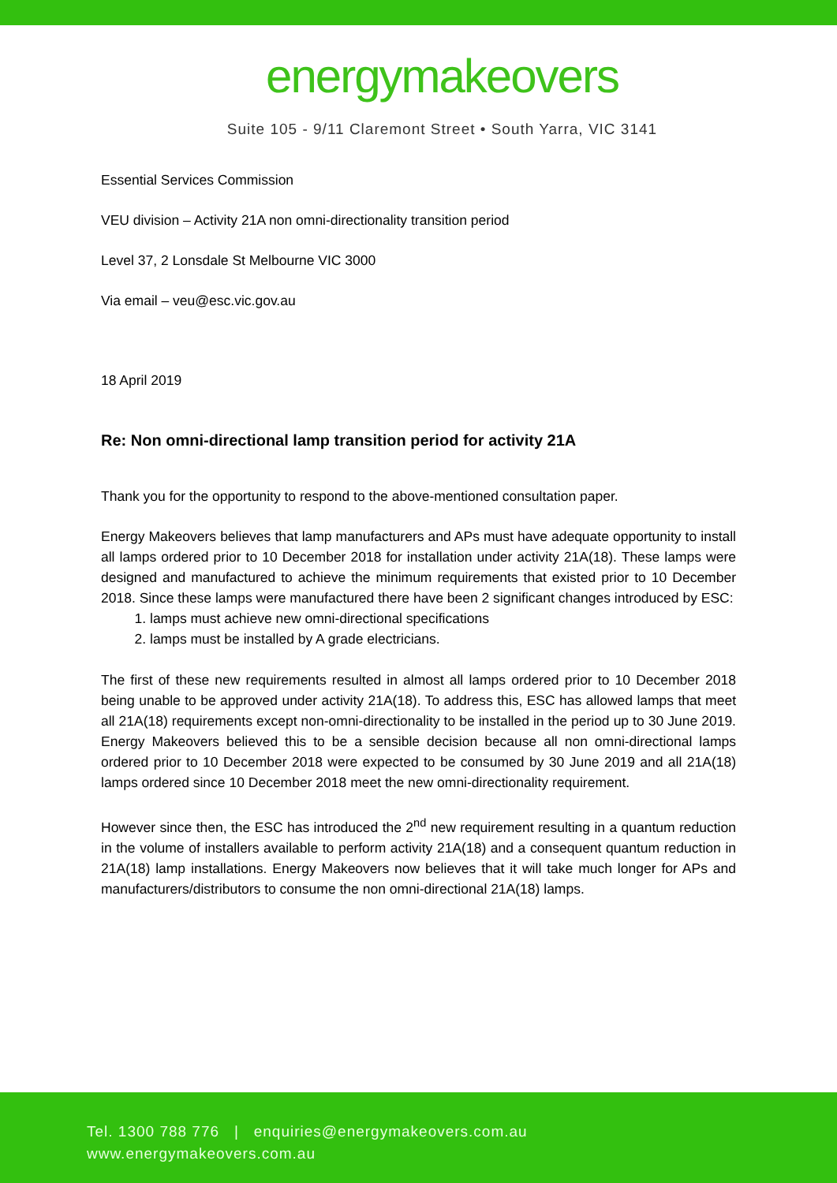energymakeovers
Suite 105 - 9/11 Claremont Street • South Yarra, VIC 3141
Essential Services Commission
VEU division – Activity 21A non omni-directionality transition period
Level 37, 2 Lonsdale St Melbourne VIC 3000
Via email – veu@esc.vic.gov.au
18 April 2019
Re: Non omni-directional lamp transition period for activity 21A
Thank you for the opportunity to respond to the above-mentioned consultation paper.
Energy Makeovers believes that lamp manufacturers and APs must have adequate opportunity to install all lamps ordered prior to 10 December 2018 for installation under activity 21A(18). These lamps were designed and manufactured to achieve the minimum requirements that existed prior to 10 December 2018. Since these lamps were manufactured there have been 2 significant changes introduced by ESC:
1. lamps must achieve new omni-directional specifications
2. lamps must be installed by A grade electricians.
The first of these new requirements resulted in almost all lamps ordered prior to 10 December 2018 being unable to be approved under activity 21A(18). To address this, ESC has allowed lamps that meet all 21A(18) requirements except non-omni-directionality to be installed in the period up to 30 June 2019. Energy Makeovers believed this to be a sensible decision because all non omni-directional lamps ordered prior to 10 December 2018 were expected to be consumed by 30 June 2019 and all 21A(18) lamps ordered since 10 December 2018 meet the new omni-directionality requirement.
However since then, the ESC has introduced the 2<sup>nd</sup> new requirement resulting in a quantum reduction in the volume of installers available to perform activity 21A(18) and a consequent quantum reduction in 21A(18) lamp installations. Energy Makeovers now believes that it will take much longer for APs and manufacturers/distributors to consume the non omni-directional 21A(18) lamps.
Tel. 1300 788 776 | enquiries@energymakeovers.com.au
www.energymakeovers.com.au